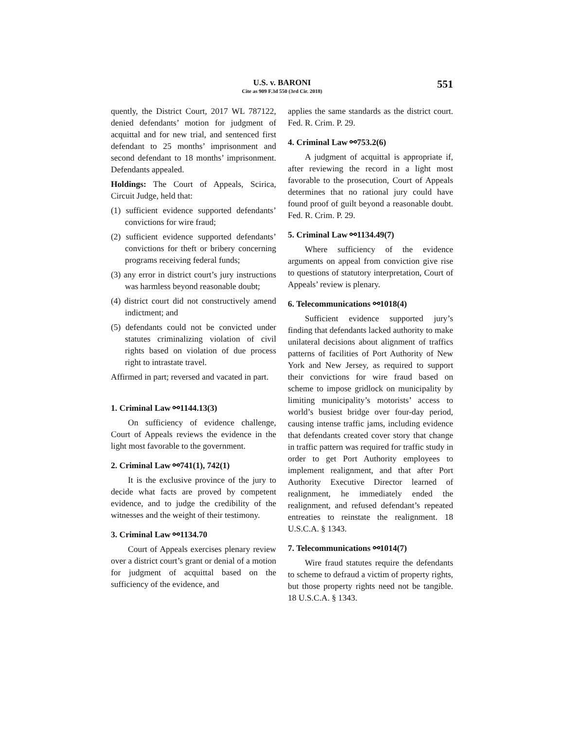U.S. v. BARONI
Cite as 909 F.3d 550 (3rd Cir. 2018)
551
quently, the District Court, 2017 WL 787122, denied defendants’ motion for judgment of acquittal and for new trial, and sentenced first defendant to 25 months’ imprisonment and second defendant to 18 months’ imprisonment. Defendants appealed.
Holdings: The Court of Appeals, Scirica, Circuit Judge, held that:
(1) sufficient evidence supported defendants’ convictions for wire fraud;
(2) sufficient evidence supported defendants’ convictions for theft or bribery concerning programs receiving federal funds;
(3) any error in district court’s jury instructions was harmless beyond reasonable doubt;
(4) district court did not constructively amend indictment; and
(5) defendants could not be convicted under statutes criminalizing violation of civil rights based on violation of due process right to intrastate travel.
Affirmed in part; reversed and vacated in part.
1. Criminal Law ⚯1144.13(3)
On sufficiency of evidence challenge, Court of Appeals reviews the evidence in the light most favorable to the government.
2. Criminal Law ⚯741(1), 742(1)
It is the exclusive province of the jury to decide what facts are proved by competent evidence, and to judge the credibility of the witnesses and the weight of their testimony.
3. Criminal Law ⚯1134.70
Court of Appeals exercises plenary review over a district court’s grant or denial of a motion for judgment of acquittal based on the sufficiency of the evidence, and
applies the same standards as the district court. Fed. R. Crim. P. 29.
4. Criminal Law ⚯753.2(6)
A judgment of acquittal is appropriate if, after reviewing the record in a light most favorable to the prosecution, Court of Appeals determines that no rational jury could have found proof of guilt beyond a reasonable doubt. Fed. R. Crim. P. 29.
5. Criminal Law ⚯1134.49(7)
Where sufficiency of the evidence arguments on appeal from conviction give rise to questions of statutory interpretation, Court of Appeals’ review is plenary.
6. Telecommunications ⚯1018(4)
Sufficient evidence supported jury’s finding that defendants lacked authority to make unilateral decisions about alignment of traffics patterns of facilities of Port Authority of New York and New Jersey, as required to support their convictions for wire fraud based on scheme to impose gridlock on municipality by limiting municipality’s motorists’ access to world’s busiest bridge over four-day period, causing intense traffic jams, including evidence that defendants created cover story that change in traffic pattern was required for traffic study in order to get Port Authority employees to implement realignment, and that after Port Authority Executive Director learned of realignment, he immediately ended the realignment, and refused defendant’s repeated entreaties to reinstate the realignment. 18 U.S.C.A. § 1343.
7. Telecommunications ⚯1014(7)
Wire fraud statutes require the defendants to scheme to defraud a victim of property rights, but those property rights need not be tangible. 18 U.S.C.A. § 1343.